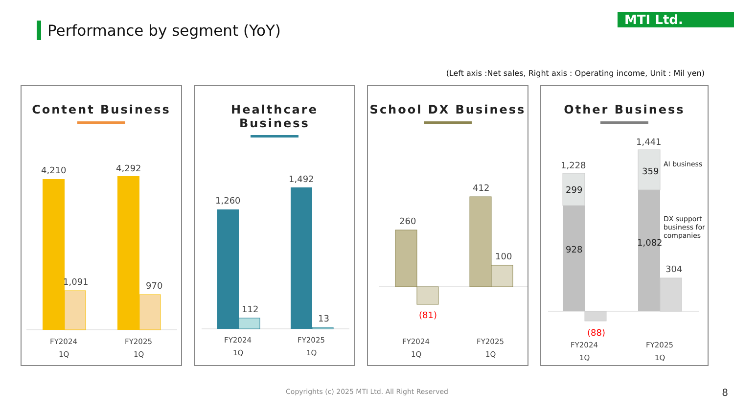Performance by segment (YoY)
MTI Ltd.
(Left axis :Net sales, Right axis : Operating income, Unit : Mil yen)
Content Business
4,210
1,091
4,292
970
FY2024
1Q
FY2025
1Q
Healthcare Business
1,260
112
1,492
13
FY2024
1Q
FY2025
1Q
School DX Business
260
(81)
412
100
FY2024
1Q
FY2025
1Q
Other Business
1,228
299
928
(88)
1,441
359
1,082
304
AI business
DX support
business for
companies
FY2024
1Q
FY2025
1Q
Copyrights (c) 2025 MTI Ltd. All Right Reserved
8